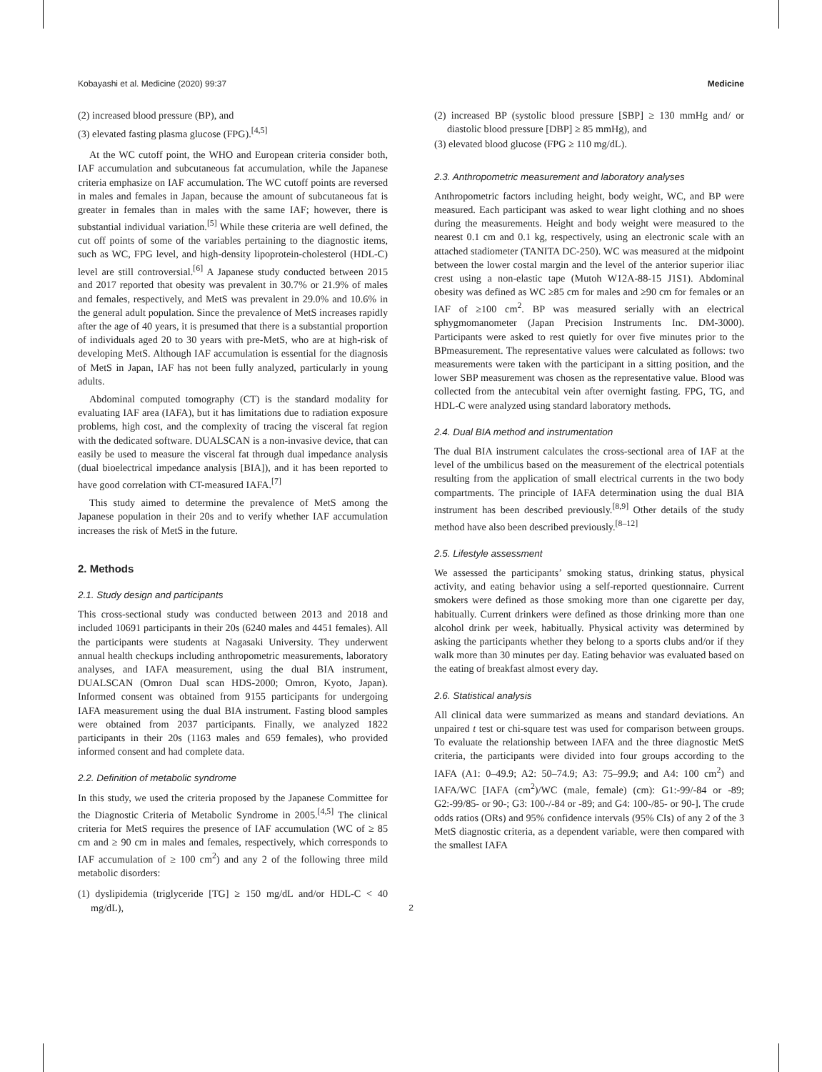Kobayashi et al. Medicine (2020) 99:37 Medicine
(2) increased blood pressure (BP), and
(3) elevated fasting plasma glucose (FPG).<sup>[4,5]</sup>
At the WC cutoff point, the WHO and European criteria consider both, IAF accumulation and subcutaneous fat accumulation, while the Japanese criteria emphasize on IAF accumulation. The WC cutoff points are reversed in males and females in Japan, because the amount of subcutaneous fat is greater in females than in males with the same IAF; however, there is substantial individual variation.<sup>[5]</sup> While these criteria are well defined, the cut off points of some of the variables pertaining to the diagnostic items, such as WC, FPG level, and high-density lipoprotein-cholesterol (HDL-C) level are still controversial.<sup>[6]</sup> A Japanese study conducted between 2015 and 2017 reported that obesity was prevalent in 30.7% or 21.9% of males and females, respectively, and MetS was prevalent in 29.0% and 10.6% in the general adult population. Since the prevalence of MetS increases rapidly after the age of 40 years, it is presumed that there is a substantial proportion of individuals aged 20 to 30 years with pre-MetS, who are at high-risk of developing MetS. Although IAF accumulation is essential for the diagnosis of MetS in Japan, IAF has not been fully analyzed, particularly in young adults.
Abdominal computed tomography (CT) is the standard modality for evaluating IAF area (IAFA), but it has limitations due to radiation exposure problems, high cost, and the complexity of tracing the visceral fat region with the dedicated software. DUALSCAN is a non-invasive device, that can easily be used to measure the visceral fat through dual impedance analysis (dual bioelectrical impedance analysis [BIA]), and it has been reported to have good correlation with CT-measured IAFA.<sup>[7]</sup>
This study aimed to determine the prevalence of MetS among the Japanese population in their 20s and to verify whether IAF accumulation increases the risk of MetS in the future.
2. Methods
2.1. Study design and participants
This cross-sectional study was conducted between 2013 and 2018 and included 10691 participants in their 20s (6240 males and 4451 females). All the participants were students at Nagasaki University. They underwent annual health checkups including anthropometric measurements, laboratory analyses, and IAFA measurement, using the dual BIA instrument, DUALSCAN (Omron Dual scan HDS-2000; Omron, Kyoto, Japan). Informed consent was obtained from 9155 participants for undergoing IAFA measurement using the dual BIA instrument. Fasting blood samples were obtained from 2037 participants. Finally, we analyzed 1822 participants in their 20s (1163 males and 659 females), who provided informed consent and had complete data.
2.2. Definition of metabolic syndrome
In this study, we used the criteria proposed by the Japanese Committee for the Diagnostic Criteria of Metabolic Syndrome in 2005.<sup>[4,5]</sup> The clinical criteria for MetS requires the presence of IAF accumulation (WC of ≥ 85 cm and ≥ 90 cm in males and females, respectively, which corresponds to IAF accumulation of ≥ 100 cm<sup>2</sup>) and any 2 of the following three mild metabolic disorders:
(1) dyslipidemia (triglyceride [TG] ≥ 150 mg/dL and/or HDL-C < 40 mg/dL),
(2) increased BP (systolic blood pressure [SBP] ≥ 130 mmHg and/ or diastolic blood pressure [DBP] ≥ 85 mmHg), and
(3) elevated blood glucose (FPG ≥ 110 mg/dL).
2.3. Anthropometric measurement and laboratory analyses
Anthropometric factors including height, body weight, WC, and BP were measured. Each participant was asked to wear light clothing and no shoes during the measurements. Height and body weight were measured to the nearest 0.1 cm and 0.1 kg, respectively, using an electronic scale with an attached stadiometer (TANITA DC-250). WC was measured at the midpoint between the lower costal margin and the level of the anterior superior iliac crest using a non-elastic tape (Mutoh W12A-88-15 J1S1). Abdominal obesity was defined as WC ≥85 cm for males and ≥90 cm for females or an IAF of ≥100 cm<sup>2</sup>. BP was measured serially with an electrical sphygmomanometer (Japan Precision Instruments Inc. DM-3000). Participants were asked to rest quietly for over five minutes prior to the BPmeasurement. The representative values were calculated as follows: two measurements were taken with the participant in a sitting position, and the lower SBP measurement was chosen as the representative value. Blood was collected from the antecubital vein after overnight fasting. FPG, TG, and HDL-C were analyzed using standard laboratory methods.
2.4. Dual BIA method and instrumentation
The dual BIA instrument calculates the cross-sectional area of IAF at the level of the umbilicus based on the measurement of the electrical potentials resulting from the application of small electrical currents in the two body compartments. The principle of IAFA determination using the dual BIA instrument has been described previously.<sup>[8,9]</sup> Other details of the study method have also been described previously.<sup>[8–12]</sup>
2.5. Lifestyle assessment
We assessed the participants’ smoking status, drinking status, physical activity, and eating behavior using a self-reported questionnaire. Current smokers were defined as those smoking more than one cigarette per day, habitually. Current drinkers were defined as those drinking more than one alcohol drink per week, habitually. Physical activity was determined by asking the participants whether they belong to a sports clubs and/or if they walk more than 30 minutes per day. Eating behavior was evaluated based on the eating of breakfast almost every day.
2.6. Statistical analysis
All clinical data were summarized as means and standard deviations. An unpaired t test or chi-square test was used for comparison between groups. To evaluate the relationship between IAFA and the three diagnostic MetS criteria, the participants were divided into four groups according to the IAFA (A1: 0–49.9; A2: 50–74.9; A3: 75–99.9; and A4: 100 cm<sup>2</sup>) and IAFA/WC [IAFA (cm<sup>2</sup>)/WC (male, female) (cm): G1:-99/-84 or -89; G2:-99/85- or 90-; G3: 100-/-84 or -89; and G4: 100-/85- or 90-]. The crude odds ratios (ORs) and 95% confidence intervals (95% CIs) of any 2 of the 3 MetS diagnostic criteria, as a dependent variable, were then compared with the smallest IAFA
2